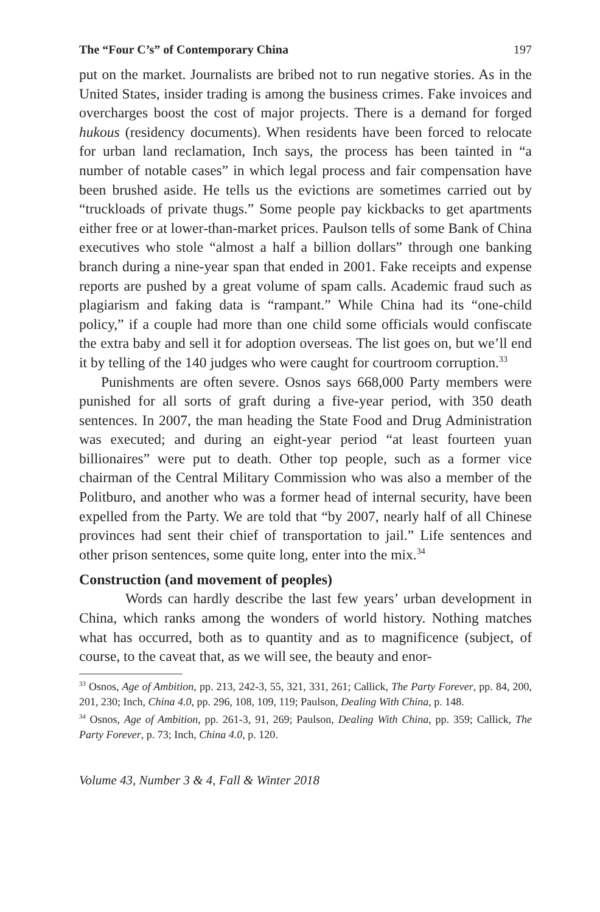The “Four C’s” of Contemporary China 197
put on the market. Journalists are bribed not to run negative stories. As in the United States, insider trading is among the business crimes. Fake invoices and overcharges boost the cost of major projects. There is a demand for forged hukous (residency documents). When residents have been forced to relocate for urban land reclamation, Inch says, the process has been tainted in “a number of notable cases” in which legal process and fair compensation have been brushed aside. He tells us the evictions are sometimes carried out by “truckloads of private thugs.” Some people pay kickbacks to get apartments either free or at lower-than-market prices. Paulson tells of some Bank of China executives who stole “almost a half a billion dollars” through one banking branch during a nine-year span that ended in 2001. Fake receipts and expense reports are pushed by a great volume of spam calls. Academic fraud such as plagiarism and faking data is “rampant.” While China had its “one-child policy,” if a couple had more than one child some officials would confiscate the extra baby and sell it for adoption overseas. The list goes on, but we’ll end it by telling of the 140 judges who were caught for courtroom corruption.<sup>33</sup>
Punishments are often severe. Osnos says 668,000 Party members were punished for all sorts of graft during a five-year period, with 350 death sentences. In 2007, the man heading the State Food and Drug Administration was executed; and during an eight-year period “at least fourteen yuan billionaires” were put to death. Other top people, such as a former vice chairman of the Central Military Commission who was also a member of the Politburo, and another who was a former head of internal security, have been expelled from the Party. We are told that “by 2007, nearly half of all Chinese provinces had sent their chief of transportation to jail.” Life sentences and other prison sentences, some quite long, enter into the mix.<sup>34</sup>
Construction (and movement of peoples)
Words can hardly describe the last few years’ urban development in China, which ranks among the wonders of world history. Nothing matches what has occurred, both as to quantity and as to magnificence (subject, of course, to the caveat that, as we will see, the beauty and enor-
<sup>33</sup> Osnos, Age of Ambition, pp. 213, 242-3, 55, 321, 331, 261; Callick, The Party Forever, pp. 84, 200, 201, 230; Inch, China 4.0, pp. 296, 108, 109, 119; Paulson, Dealing With China, p. 148.
<sup>34</sup> Osnos, Age of Ambition, pp. 261-3, 91, 269; Paulson, Dealing With China, pp. 359; Callick, The Party Forever, p. 73; Inch, China 4.0, p. 120.
Volume 43, Number 3 & 4, Fall & Winter 2018